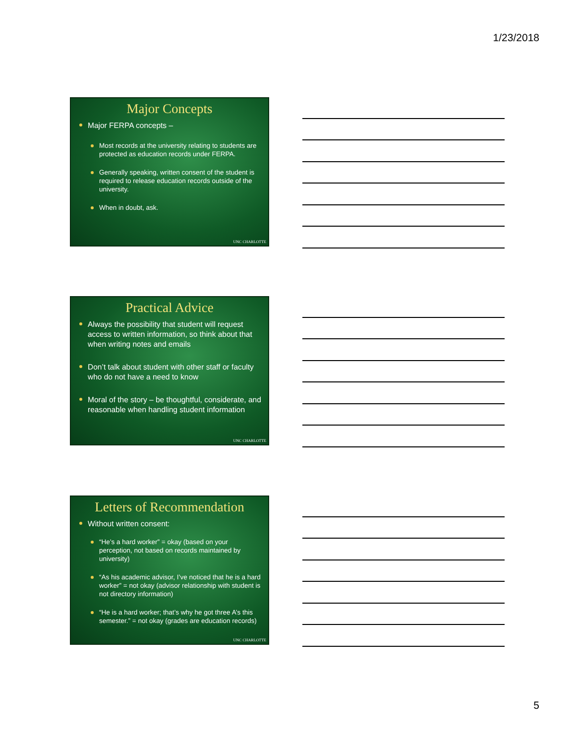1/23/2018
Major Concepts
Major FERPA concepts –
Most records at the university relating to students are protected as education records under FERPA.
Generally speaking, written consent of the student is required to release education records outside of the university.
When in doubt, ask.
UNC CHARLOTTE
Practical Advice
Always the possibility that student will request access to written information, so think about that when writing notes and emails
Don’t talk about student with other staff or faculty who do not have a need to know
Moral of the story – be thoughtful, considerate, and reasonable when handling student information
UNC CHARLOTTE
Letters of Recommendation
Without written consent:
“He’s a hard worker” = okay (based on your perception, not based on records maintained by university)
“As his academic advisor, I’ve noticed that he is a hard worker” = not okay (advisor relationship with student is not directory information)
“He is a hard worker; that’s why he got three A’s this semester.” = not okay (grades are education records)
UNC CHARLOTTE
5